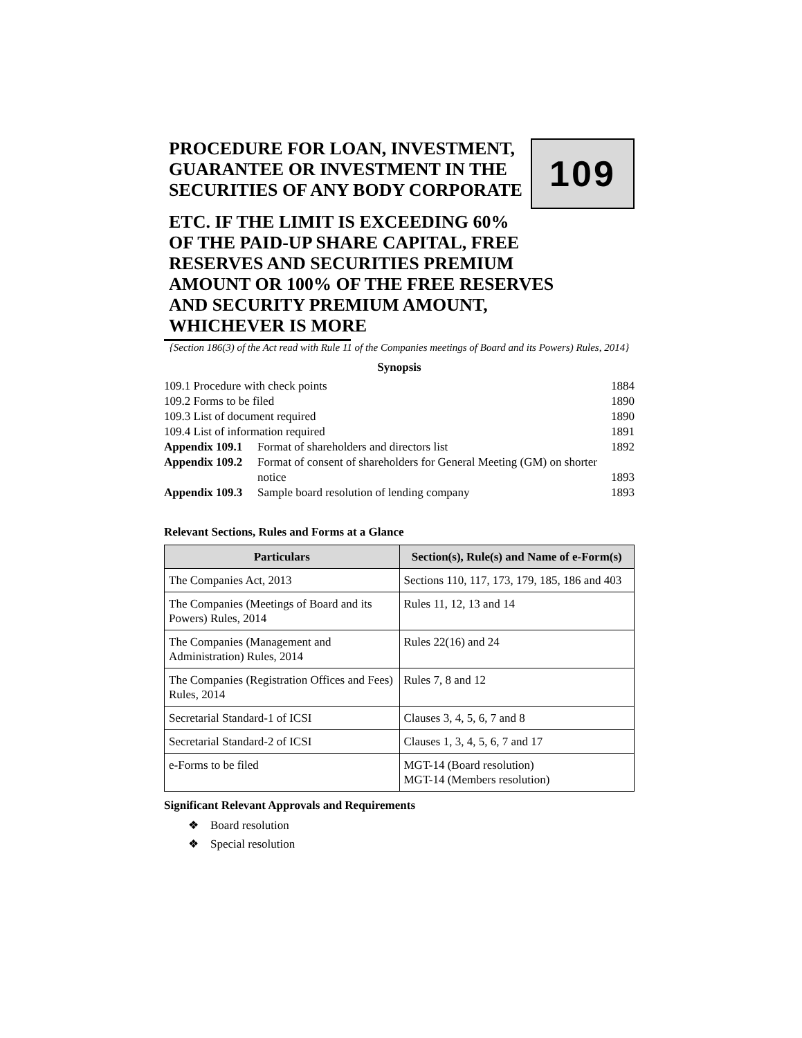PROCEDURE FOR LOAN, INVESTMENT,
GUARANTEE OR INVESTMENT IN THE
SECURITIES OF ANY BODY CORPORATE
109
ETC. IF THE LIMIT IS EXCEEDING 60%
OF THE PAID-UP SHARE CAPITAL, FREE
RESERVES AND SECURITIES PREMIUM
AMOUNT OR 100% OF THE FREE RESERVES
AND SECURITY PREMIUM AMOUNT,
WHICHEVER IS MORE
{Section 186(3) of the Act read with Rule 11 of the Companies meetings of Board and its Powers) Rules, 2014}
Synopsis
| 109.1 Procedure with check points | | 1884 |
| 109.2 Forms to be filed | | 1890 |
| 109.3 List of document required | | 1890 |
| 109.4 List of information required | | 1891 |
| Appendix 109.1 | Format of shareholders and directors list | 1892 |
| Appendix 109.2 | Format of consent of shareholders for General Meeting (GM) on shorter notice | 1893 |
| Appendix 109.3 | Sample board resolution of lending company | 1893 |
Relevant Sections, Rules and Forms at a Glance
| Particulars | Section(s), Rule(s) and Name of e-Form(s) |
| --- | --- |
| The Companies Act, 2013 | Sections 110, 117, 173, 179, 185, 186 and 403 |
| The Companies (Meetings of Board and its Powers) Rules, 2014 | Rules 11, 12, 13 and 14 |
| The Companies (Management and Administration) Rules, 2014 | Rules 22(16) and 24 |
| The Companies (Registration Offices and Fees) Rules, 2014 | Rules 7, 8 and 12 |
| Secretarial Standard-1 of ICSI | Clauses 3, 4, 5, 6, 7 and 8 |
| Secretarial Standard-2 of ICSI | Clauses 1, 3, 4, 5, 6, 7 and 17 |
| e-Forms to be filed | MGT-14 (Board resolution) MGT-14 (Members resolution) |
Significant Relevant Approvals and Requirements
❖ Board resolution
❖ Special resolution